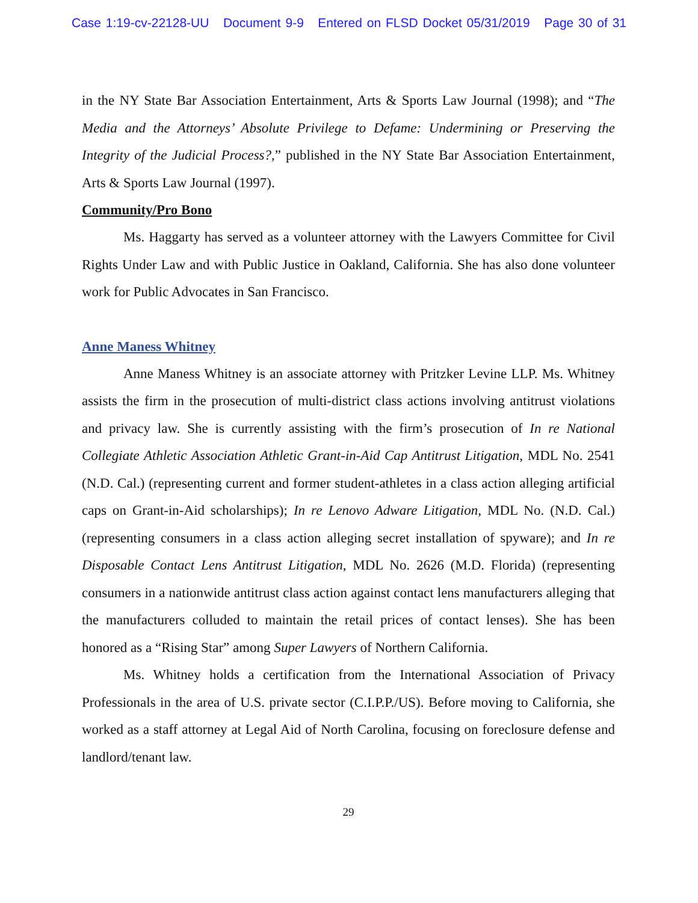Case 1:19-cv-22128-UU Document 9-9 Entered on FLSD Docket 05/31/2019 Page 30 of 31
in the NY State Bar Association Entertainment, Arts & Sports Law Journal (1998); and “The Media and the Attorneys’ Absolute Privilege to Defame: Undermining or Preserving the Integrity of the Judicial Process?,” published in the NY State Bar Association Entertainment, Arts & Sports Law Journal (1997).
Community/Pro Bono
Ms. Haggarty has served as a volunteer attorney with the Lawyers Committee for Civil Rights Under Law and with Public Justice in Oakland, California. She has also done volunteer work for Public Advocates in San Francisco.
Anne Maness Whitney
Anne Maness Whitney is an associate attorney with Pritzker Levine LLP. Ms. Whitney assists the firm in the prosecution of multi-district class actions involving antitrust violations and privacy law. She is currently assisting with the firm’s prosecution of In re National Collegiate Athletic Association Athletic Grant-in-Aid Cap Antitrust Litigation, MDL No. 2541 (N.D. Cal.) (representing current and former student-athletes in a class action alleging artificial caps on Grant-in-Aid scholarships); In re Lenovo Adware Litigation, MDL No. (N.D. Cal.) (representing consumers in a class action alleging secret installation of spyware); and In re Disposable Contact Lens Antitrust Litigation, MDL No. 2626 (M.D. Florida) (representing consumers in a nationwide antitrust class action against contact lens manufacturers alleging that the manufacturers colluded to maintain the retail prices of contact lenses). She has been honored as a “Rising Star” among Super Lawyers of Northern California.
Ms. Whitney holds a certification from the International Association of Privacy Professionals in the area of U.S. private sector (C.I.P.P./US). Before moving to California, she worked as a staff attorney at Legal Aid of North Carolina, focusing on foreclosure defense and landlord/tenant law.
29